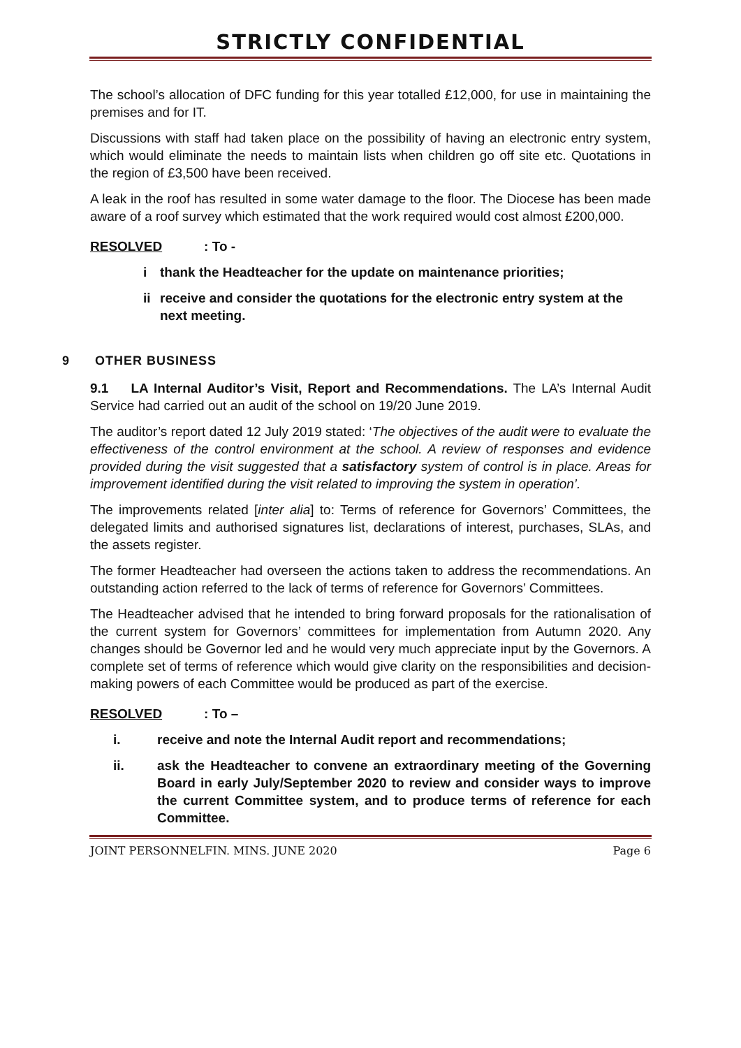STRICTLY CONFIDENTIAL
The school’s allocation of DFC funding for this year totalled £12,000, for use in maintaining the premises and for IT.
Discussions with staff had taken place on the possibility of having an electronic entry system, which would eliminate the needs to maintain lists when children go off site etc. Quotations in the region of £3,500 have been received.
A leak in the roof has resulted in some water damage to the floor. The Diocese has been made aware of a roof survey which estimated that the work required would cost almost £200,000.
RESOLVED: To -
i thank the Headteacher for the update on maintenance priorities;
ii receive and consider the quotations for the electronic entry system at the next meeting.
9 OTHER BUSINESS
9.1 LA Internal Auditor’s Visit, Report and Recommendations. The LA’s Internal Audit Service had carried out an audit of the school on 19/20 June 2019.
The auditor’s report dated 12 July 2019 stated: ‘The objectives of the audit were to evaluate the effectiveness of the control environment at the school. A review of responses and evidence provided during the visit suggested that a satisfactory system of control is in place. Areas for improvement identified during the visit related to improving the system in operation’.
The improvements related [inter alia] to: Terms of reference for Governors’ Committees, the delegated limits and authorised signatures list, declarations of interest, purchases, SLAs, and the assets register.
The former Headteacher had overseen the actions taken to address the recommendations. An outstanding action referred to the lack of terms of reference for Governors’ Committees.
The Headteacher advised that he intended to bring forward proposals for the rationalisation of the current system for Governors’ committees for implementation from Autumn 2020. Any changes should be Governor led and he would very much appreciate input by the Governors. A complete set of terms of reference which would give clarity on the responsibilities and decision-making powers of each Committee would be produced as part of the exercise.
RESOLVED: To –
i. receive and note the Internal Audit report and recommendations;
ii. ask the Headteacher to convene an extraordinary meeting of the Governing Board in early July/September 2020 to review and consider ways to improve the current Committee system, and to produce terms of reference for each Committee.
JOINT PERSONNELFIN. MINS. JUNE 2020 Page 6